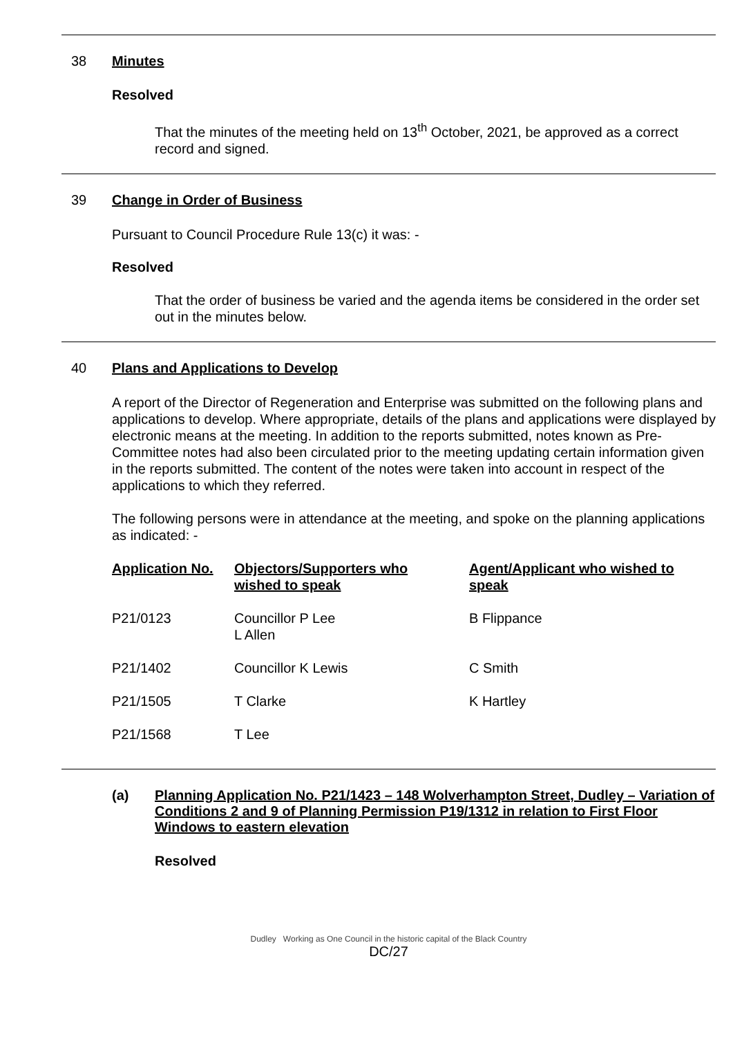38 Minutes
Resolved
That the minutes of the meeting held on 13<sup>th</sup> October, 2021, be approved as a correct record and signed.
39 Change in Order of Business
Pursuant to Council Procedure Rule 13(c) it was: -
Resolved
That the order of business be varied and the agenda items be considered in the order set out in the minutes below.
40 Plans and Applications to Develop
A report of the Director of Regeneration and Enterprise was submitted on the following plans and applications to develop. Where appropriate, details of the plans and applications were displayed by electronic means at the meeting. In addition to the reports submitted, notes known as Pre-Committee notes had also been circulated prior to the meeting updating certain information given in the reports submitted. The content of the notes were taken into account in respect of the applications to which they referred.
The following persons were in attendance at the meeting, and spoke on the planning applications as indicated: -
| Application No. | Objectors/Supporters who wished to speak | Agent/Applicant who wished to speak |
| --- | --- | --- |
| P21/0123 | Councillor P Lee L Allen | B Flippance |
| P21/1402 | Councillor K Lewis | C Smith |
| P21/1505 | T Clarke | K Hartley |
| P21/1568 | T Lee | |
(a) Planning Application No. P21/1423 – 148 Wolverhampton Street, Dudley – Variation of Conditions 2 and 9 of Planning Permission P19/1312 in relation to First Floor Windows to eastern elevation
Resolved
Dudley Working as One Council in the historic capital of the Black Country
DC/27